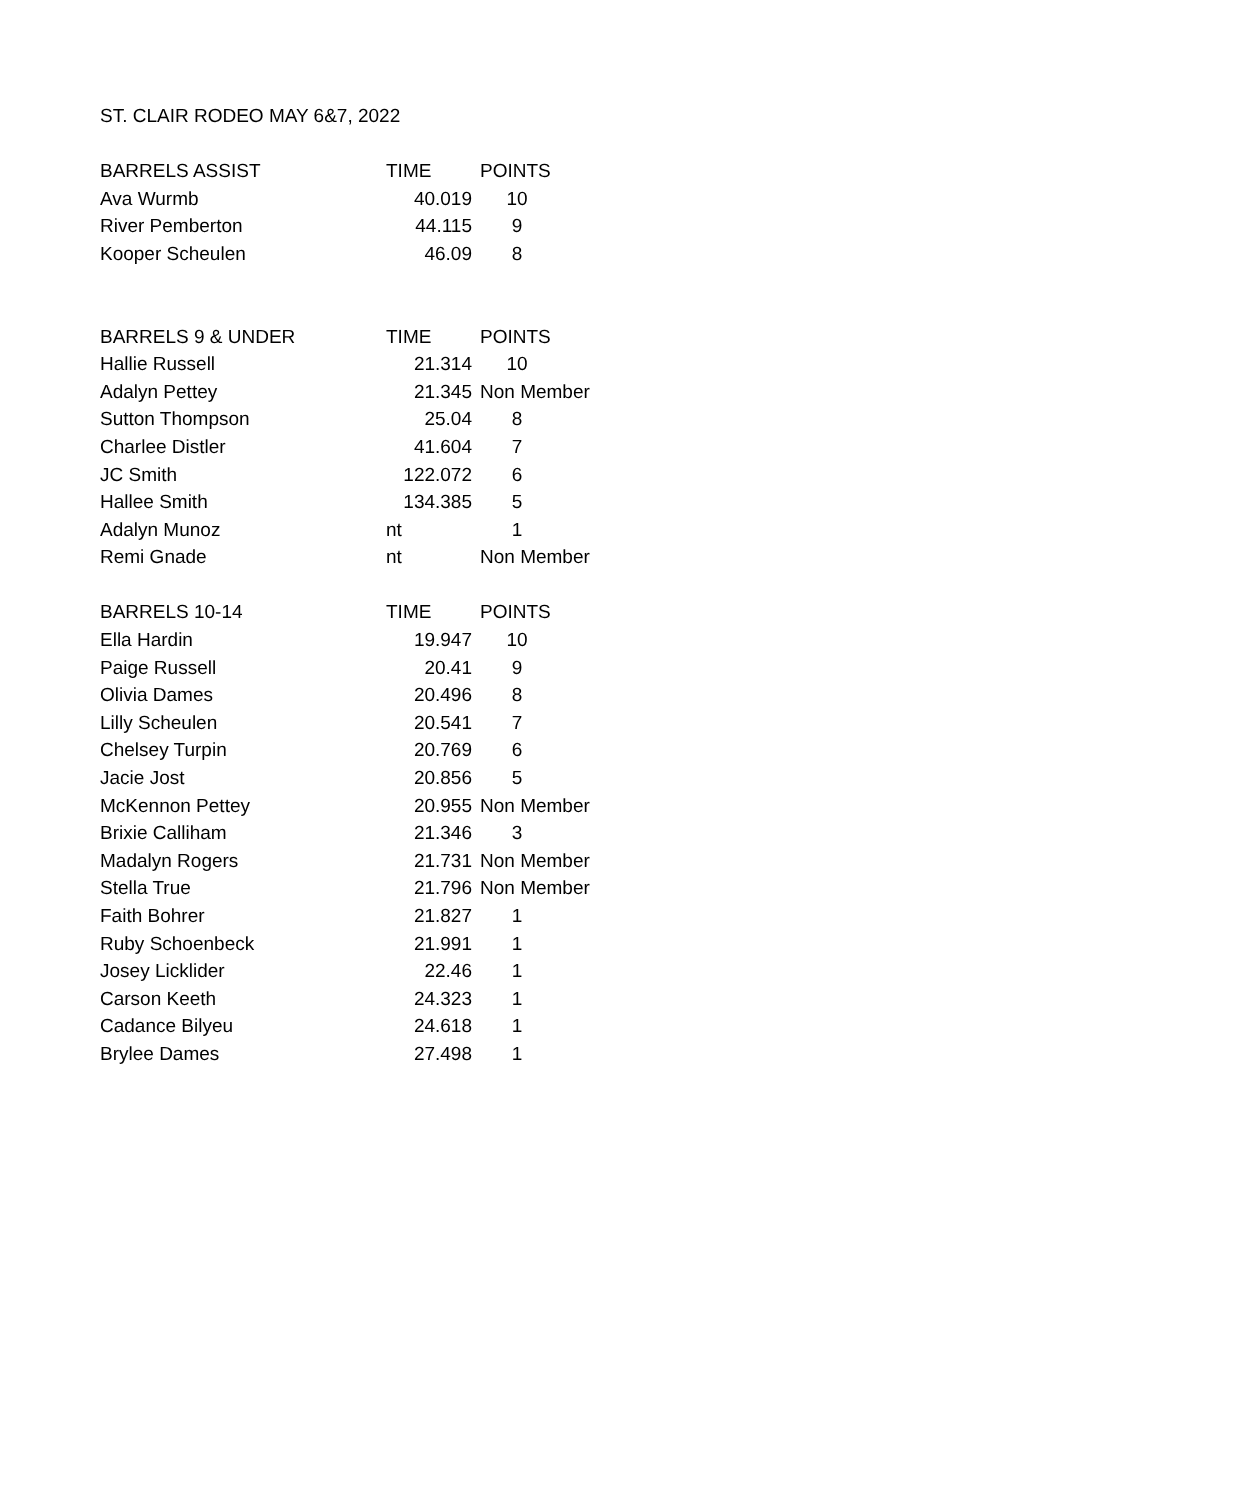| ST. CLAIR RODEO MAY 6&7, 2022 | | |
| BARRELS ASSIST | TIME | POINTS |
| Ava Wurmb | 40.019 | 10 |
| River Pemberton | 44.115 | 9 |
| Kooper Scheulen | 46.09 | 8 |
| BARRELS 9 & UNDER | TIME | POINTS |
| Hallie Russell | 21.314 | 10 |
| Adalyn Pettey | 21.345 | Non Member |
| Sutton Thompson | 25.04 | 8 |
| Charlee Distler | 41.604 | 7 |
| JC Smith | 122.072 | 6 |
| Hallee Smith | 134.385 | 5 |
| Adalyn Munoz | nt | 1 |
| Remi Gnade | nt | Non Member |
| BARRELS 10-14 | TIME | POINTS |
| Ella Hardin | 19.947 | 10 |
| Paige Russell | 20.41 | 9 |
| Olivia Dames | 20.496 | 8 |
| Lilly Scheulen | 20.541 | 7 |
| Chelsey Turpin | 20.769 | 6 |
| Jacie Jost | 20.856 | 5 |
| McKennon Pettey | 20.955 | Non Member |
| Brixie Calliham | 21.346 | 3 |
| Madalyn Rogers | 21.731 | Non Member |
| Stella True | 21.796 | Non Member |
| Faith Bohrer | 21.827 | 1 |
| Ruby Schoenbeck | 21.991 | 1 |
| Josey Licklider | 22.46 | 1 |
| Carson Keeth | 24.323 | 1 |
| Cadance Bilyeu | 24.618 | 1 |
| Brylee Dames | 27.498 | 1 |